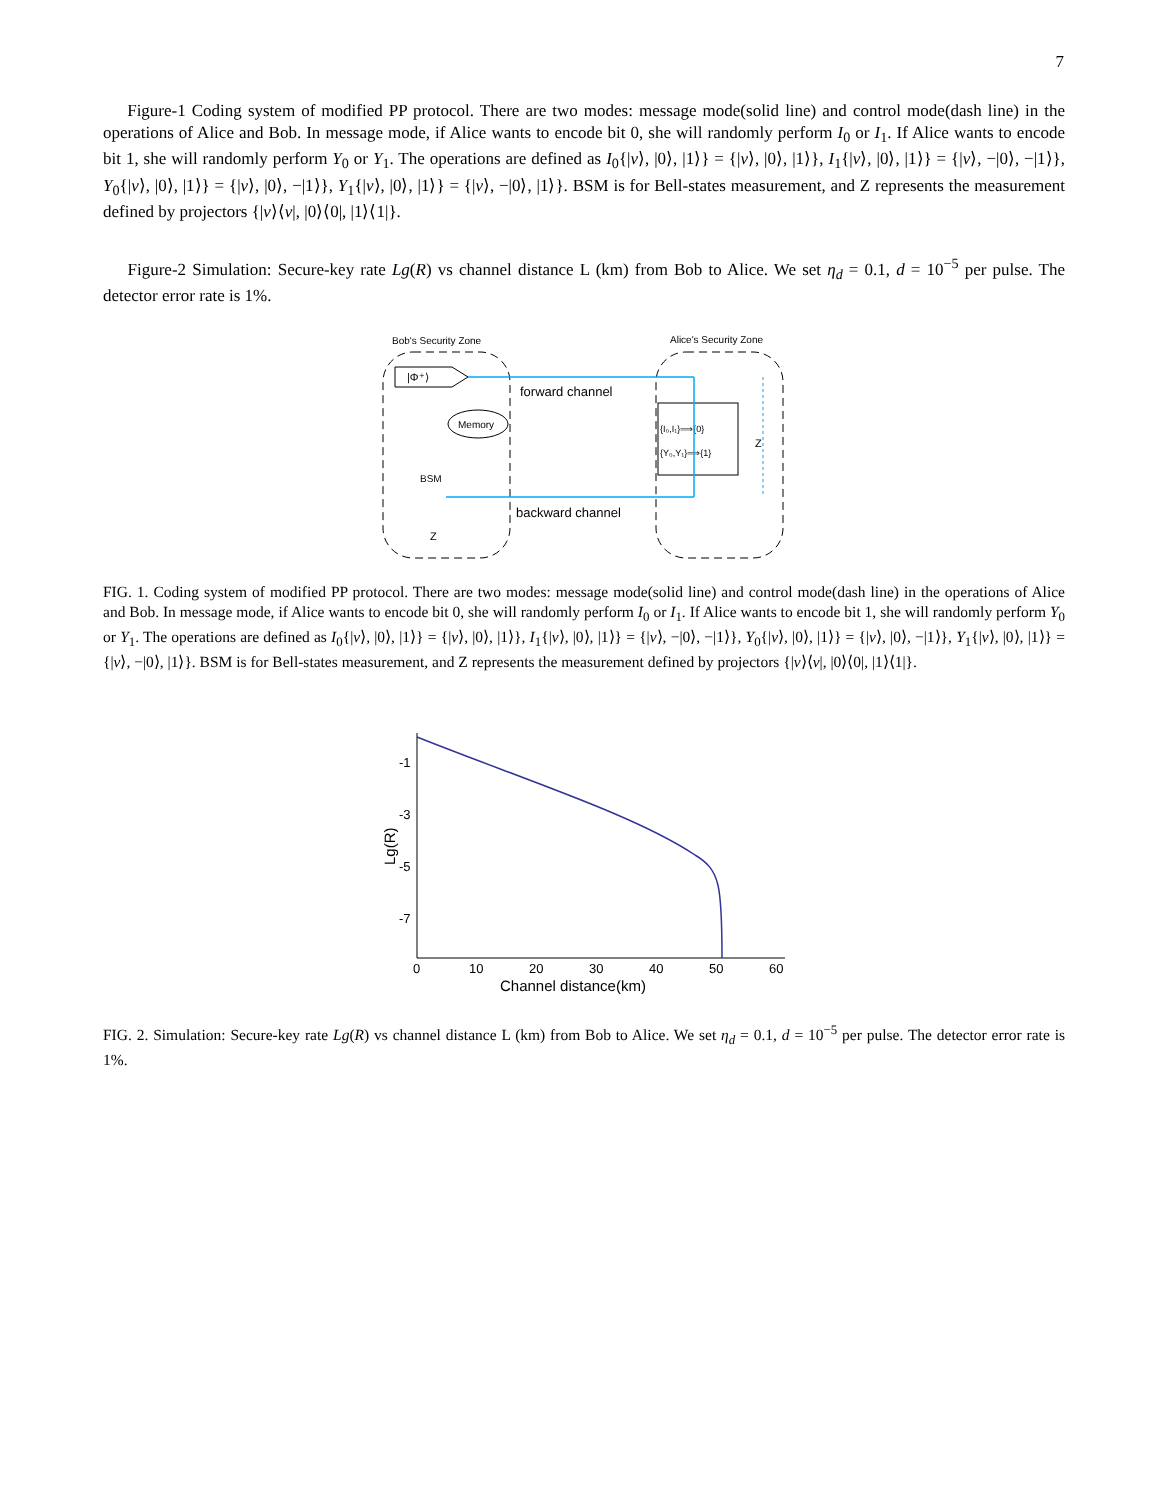7
Figure-1 Coding system of modified PP protocol. There are two modes: message mode(solid line) and control mode(dash line) in the operations of Alice and Bob. In message mode, if Alice wants to encode bit 0, she will randomly perform I<sub>0</sub> or I<sub>1</sub>. If Alice wants to encode bit 1, she will randomly perform Y<sub>0</sub> or Y<sub>1</sub>. The operations are defined as I<sub>0</sub>{|v⟩, |0⟩, |1⟩} = {|v⟩, |0⟩, |1⟩}, I<sub>1</sub>{|v⟩, |0⟩, |1⟩} = {|v⟩, −|0⟩, −|1⟩}, Y<sub>0</sub>{|v⟩, |0⟩, |1⟩} = {|v⟩, |0⟩, −|1⟩}, Y<sub>1</sub>{|v⟩, |0⟩, |1⟩} = {|v⟩, −|0⟩, |1⟩}. BSM is for Bell-states measurement, and Z represents the measurement defined by projectors {|v⟩⟨v|, |0⟩⟨0|, |1⟩⟨1|}.
Figure-2 Simulation: Secure-key rate Lg(R) vs channel distance L (km) from Bob to Alice. We set η<sub>d</sub> = 0.1, d = 10<sup>−5</sup> per pulse. The detector error rate is 1%.
Bob's Security Zone
Alice's Security Zone
|Φ⁺⟩
forward channel
backward channel
Memory
{I₀,I₁}⟹{0}
{Y₀,Y₁}⟹{1}
Z
BSM
Z
FIG. 1. Coding system of modified PP protocol. There are two modes: message mode(solid line) and control mode(dash line) in the operations of Alice and Bob. In message mode, if Alice wants to encode bit 0, she will randomly perform I<sub>0</sub> or I<sub>1</sub>. If Alice wants to encode bit 1, she will randomly perform Y<sub>0</sub> or Y<sub>1</sub>. The operations are defined as I<sub>0</sub>{|v⟩, |0⟩, |1⟩} = {|v⟩, |0⟩, |1⟩}, I<sub>1</sub>{|v⟩, |0⟩, |1⟩} = {|v⟩, −|0⟩, −|1⟩}, Y<sub>0</sub>{|v⟩, |0⟩, |1⟩} = {|v⟩, |0⟩, −|1⟩}, Y<sub>1</sub>{|v⟩, |0⟩, |1⟩} = {|v⟩, −|0⟩, |1⟩}. BSM is for Bell-states measurement, and Z represents the measurement defined by projectors {|v⟩⟨v|, |0⟩⟨0|, |1⟩⟨1|}.
-1
-3
-5
-7
0
10
20
30
40
50
60
Channel distance(km)
Lg(R)
FIG. 2. Simulation: Secure-key rate Lg(R) vs channel distance L (km) from Bob to Alice. We set η<sub>d</sub> = 0.1, d = 10<sup>−5</sup> per pulse. The detector error rate is 1%.